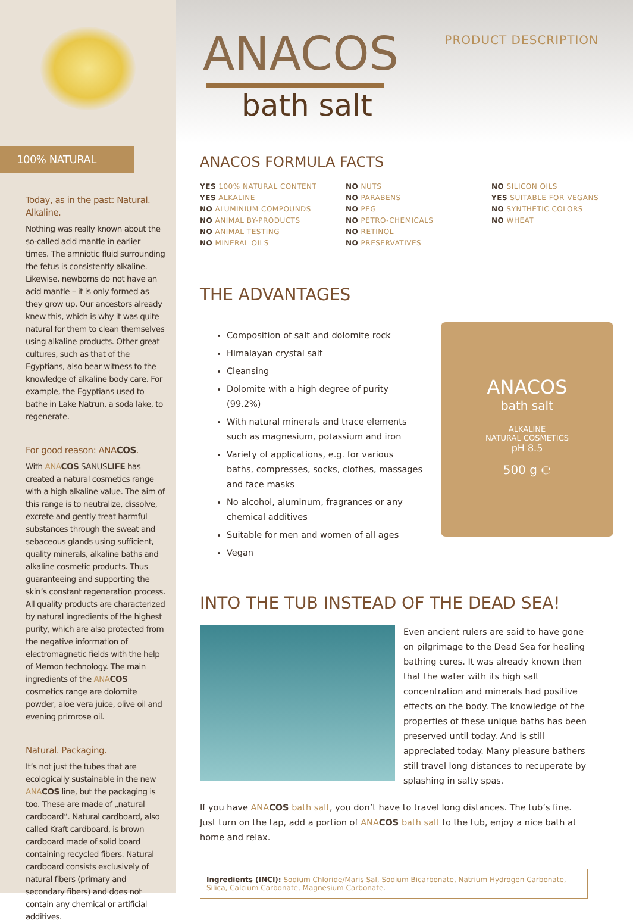100% NATURAL
Today, as in the past: Natural. Alkaline.
Nothing was really known about the so-called acid mantle in earlier times. The amniotic fluid surrounding the fetus is consistently alkaline. Likewise, newborns do not have an acid mantle – it is only formed as they grow up. Our ancestors already knew this, which is why it was quite natural for them to clean themselves using alkaline products. Other great cultures, such as that of the Egyptians, also bear witness to the knowledge of alkaline body care. For example, the Egyptians used to bathe in Lake Natrun, a soda lake, to regenerate.
For good reason: ANACOS.
With ANACOS SANUSLIFE has created a natural cosmetics range with a high alkaline value. The aim of this range is to neutralize, dissolve, excrete and gently treat harmful substances through the sweat and sebaceous glands using sufficient, quality minerals, alkaline baths and alkaline cosmetic products. Thus guaranteeing and supporting the skin’s constant regeneration process. All quality products are characterized by natural ingredients of the highest purity, which are also protected from the negative information of electromagnetic fields with the help of Memon technology. The main ingredients of the ANACOS cosmetics range are dolomite powder, aloe vera juice, olive oil and evening primrose oil.
Natural. Packaging.
It’s not just the tubes that are ecologically sustainable in the new ANACOS line, but the packaging is too. These are made of „natural cardboard“. Natural cardboard, also called Kraft cardboard, is brown cardboard made of solid board containing recycled fibers. Natural cardboard consists exclusively of natural fibers (primary and secondary fibers) and does not contain any chemical or artificial additives.
PRODUCT DESCRIPTION
ANACOS
bath salt
ANACOS FORMULA FACTS
YES 100% NATURAL CONTENT
YES ALKALINE
NO ALUMINIUM COMPOUNDS
NO ANIMAL BY-PRODUCTS
NO ANIMAL TESTING
NO MINERAL OILS
NO NUTS
NO PARABENS
NO PEG
NO PETRO-CHEMICALS
NO RETINOL
NO PRESERVATIVES
NO SILICON OILS
YES SUITABLE FOR VEGANS
NO SYNTHETIC COLORS
NO WHEAT
THE ADVANTAGES
Composition of salt and dolomite rock
Himalayan crystal salt
Cleansing
Dolomite with a high degree of purity (99.2%)
With natural minerals and trace elements such as magnesium, potassium and iron
Variety of applications, e.g. for various baths, compresses, socks, clothes, massages and face masks
No alcohol, aluminum, fragrances or any chemical additives
Suitable for men and women of all ages
Vegan
ANACOS
bath salt
ALKALINE
NATURAL COSMETICS
pH 8.5
500 g ℮
INTO THE TUB INSTEAD OF THE DEAD SEA!
Even ancient rulers are said to have gone on pilgrimage to the Dead Sea for healing bathing cures. It was already known then that the water with its high salt concentration and minerals had positive effects on the body. The knowledge of the properties of these unique baths has been preserved until today. And is still appreciated today. Many pleasure bathers still travel long distances to recuperate by splashing in salty spas.
If you have ANACOS bath salt, you don’t have to travel long distances. The tub’s fine. Just turn on the tap, add a portion of ANACOS bath salt to the tub, enjoy a nice bath at home and relax.
Ingredients (INCI): Sodium Chloride/Maris Sal, Sodium Bicarbonate, Natrium Hydrogen Carbonate, Silica, Calcium Carbonate, Magnesium Carbonate.